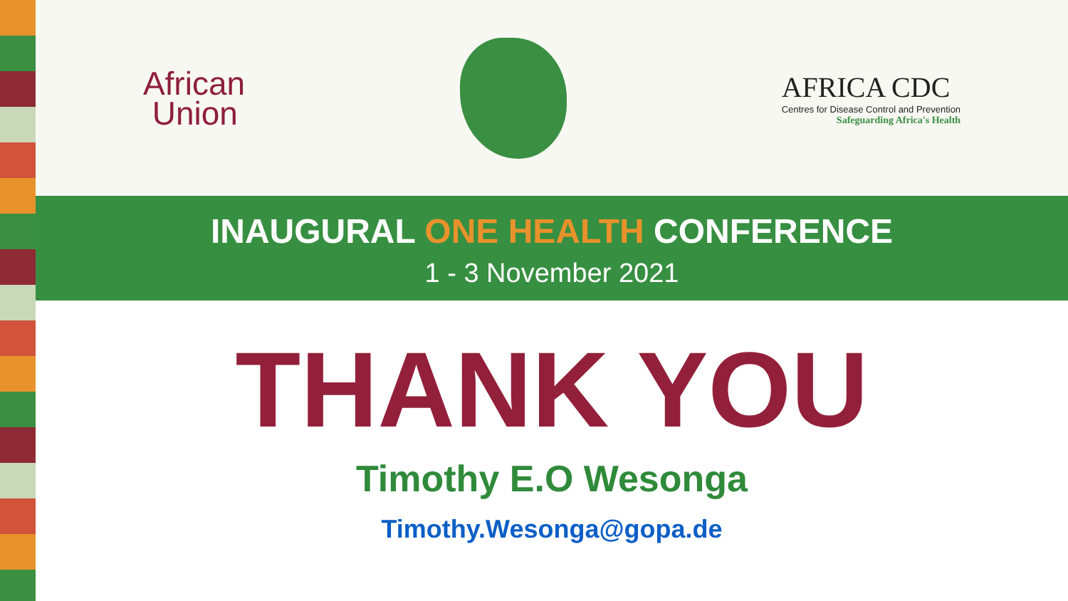African
Union
AFRICA CDC
Centres for Disease Control and Prevention
Safeguarding Africa's Health
INAUGURAL ONE HEALTH CONFERENCE
1 - 3 November 2021
THANK YOU
Timothy E.O Wesonga
Timothy.Wesonga@gopa.de